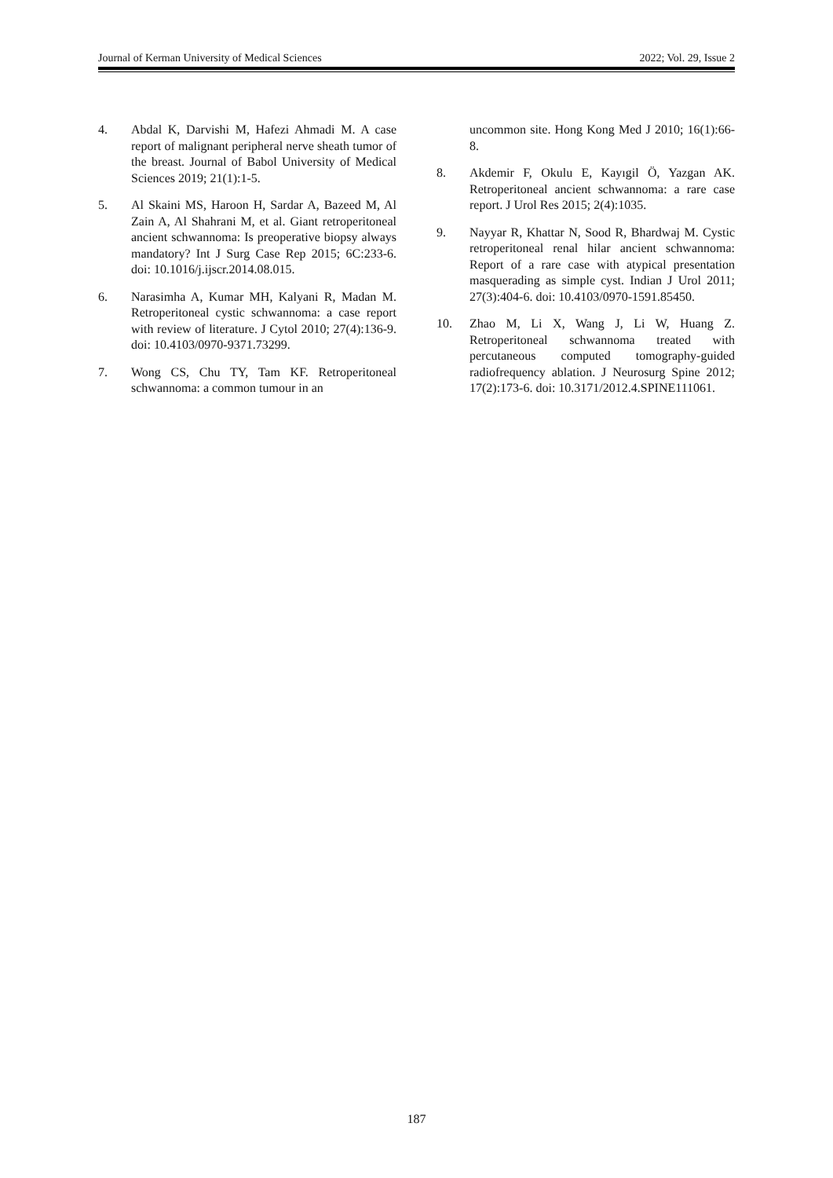Journal of Kerman University of Medical Sciences 2022; Vol. 29, Issue 2
4. Abdal K, Darvishi M, Hafezi Ahmadi M. A case report of malignant peripheral nerve sheath tumor of the breast. Journal of Babol University of Medical Sciences 2019; 21(1):1-5.
5. Al Skaini MS, Haroon H, Sardar A, Bazeed M, Al Zain A, Al Shahrani M, et al. Giant retroperitoneal ancient schwannoma: Is preoperative biopsy always mandatory? Int J Surg Case Rep 2015; 6C:233-6. doi: 10.1016/j.ijscr.2014.08.015.
6. Narasimha A, Kumar MH, Kalyani R, Madan M. Retroperitoneal cystic schwannoma: a case report with review of literature. J Cytol 2010; 27(4):136-9. doi: 10.4103/0970-9371.73299.
7. Wong CS, Chu TY, Tam KF. Retroperitoneal schwannoma: a common tumour in an
uncommon site. Hong Kong Med J 2010; 16(1):66-8.
8. Akdemir F, Okulu E, Kayıgil Ö, Yazgan AK. Retroperitoneal ancient schwannoma: a rare case report. J Urol Res 2015; 2(4):1035.
9. Nayyar R, Khattar N, Sood R, Bhardwaj M. Cystic retroperitoneal renal hilar ancient schwannoma: Report of a rare case with atypical presentation masquerading as simple cyst. Indian J Urol 2011; 27(3):404-6. doi: 10.4103/0970-1591.85450.
10. Zhao M, Li X, Wang J, Li W, Huang Z. Retroperitoneal schwannoma treated with percutaneous computed tomography-guided radiofrequency ablation. J Neurosurg Spine 2012; 17(2):173-6. doi: 10.3171/2012.4.SPINE111061.
187